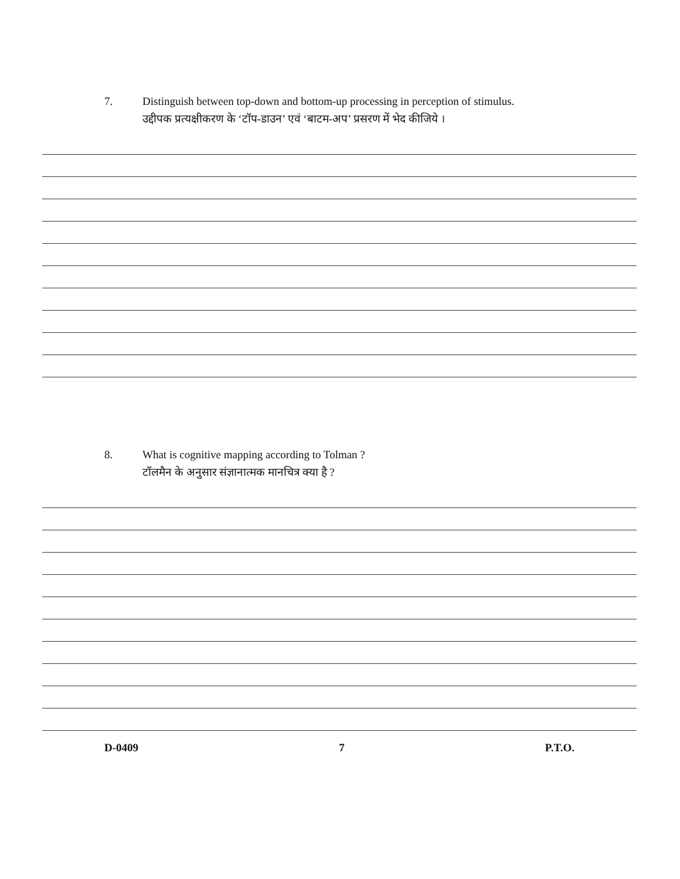7. Distinguish between top-down and bottom-up processing in perception of stimulus.
उद्दीपक प्रत्यक्षीकरण के ‘टॉप-डाउन’ एवं ‘बाटम-अप’ प्रसरण में भेद कीजिये ।
8. What is cognitive mapping according to Tolman ?
टॉलमैन के अनुसार संज्ञानात्मक मानचित्र क्या है ?
D-0409 7 P.T.O.